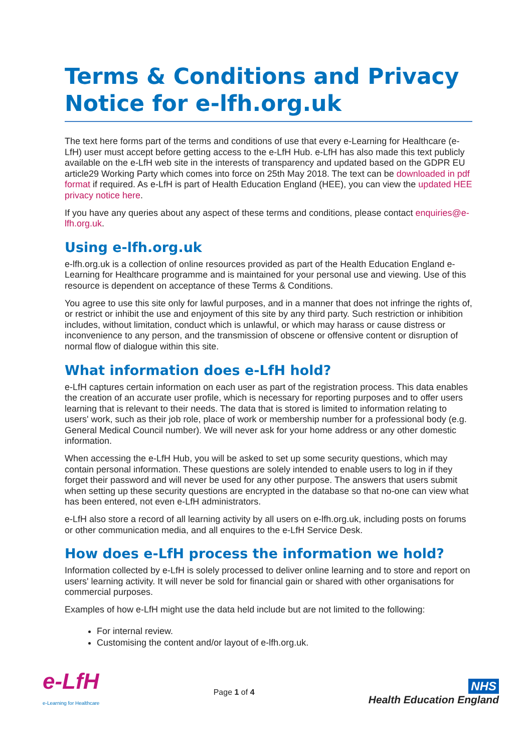Terms & Conditions and Privacy Notice for e-lfh.org.uk
The text here forms part of the terms and conditions of use that every e-Learning for Healthcare (e-LfH) user must accept before getting access to the e-LfH Hub. e-LfH has also made this text publicly available on the e-LfH web site in the interests of transparency and updated based on the GDPR EU article29 Working Party which comes into force on 25th May 2018. The text can be downloaded in pdf format if required. As e-LfH is part of Health Education England (HEE), you can view the updated HEE privacy notice here.
If you have any queries about any aspect of these terms and conditions, please contact enquiries@e-lfh.org.uk.
Using e-lfh.org.uk
e-lfh.org.uk is a collection of online resources provided as part of the Health Education England e-Learning for Healthcare programme and is maintained for your personal use and viewing. Use of this resource is dependent on acceptance of these Terms & Conditions.
You agree to use this site only for lawful purposes, and in a manner that does not infringe the rights of, or restrict or inhibit the use and enjoyment of this site by any third party. Such restriction or inhibition includes, without limitation, conduct which is unlawful, or which may harass or cause distress or inconvenience to any person, and the transmission of obscene or offensive content or disruption of normal flow of dialogue within this site.
What information does e-LfH hold?
e-LfH captures certain information on each user as part of the registration process. This data enables the creation of an accurate user profile, which is necessary for reporting purposes and to offer users learning that is relevant to their needs. The data that is stored is limited to information relating to users' work, such as their job role, place of work or membership number for a professional body (e.g. General Medical Council number). We will never ask for your home address or any other domestic information.
When accessing the e-LfH Hub, you will be asked to set up some security questions, which may contain personal information. These questions are solely intended to enable users to log in if they forget their password and will never be used for any other purpose. The answers that users submit when setting up these security questions are encrypted in the database so that no-one can view what has been entered, not even e-LfH administrators.
e-LfH also store a record of all learning activity by all users on e-lfh.org.uk, including posts on forums or other communication media, and all enquires to the e-LfH Service Desk.
How does e-LfH process the information we hold?
Information collected by e-LfH is solely processed to deliver online learning and to store and report on users' learning activity. It will never be sold for financial gain or shared with other organisations for commercial purposes.
Examples of how e-LfH might use the data held include but are not limited to the following:
For internal review.
Customising the content and/or layout of e-lfh.org.uk.
e-LfH
e-Learning for Healthcare
Page 1 of 4
NHS
Health Education England